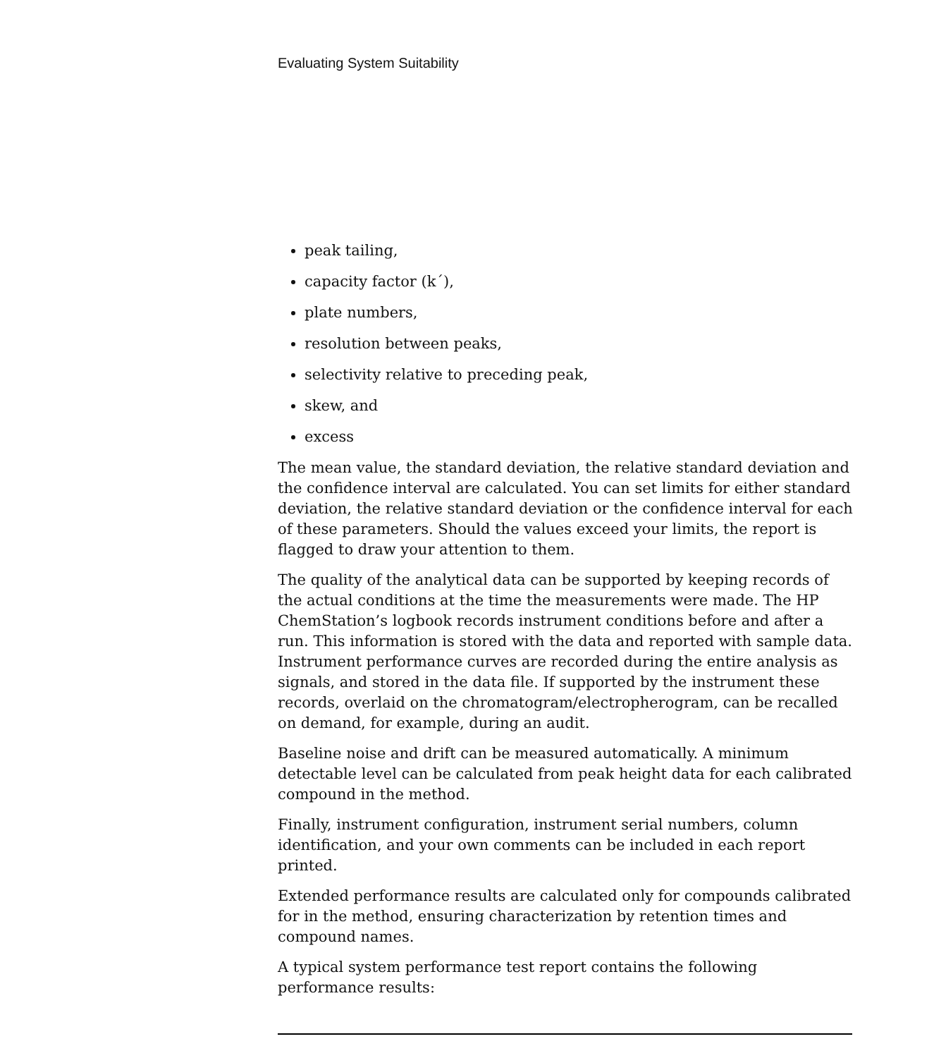Evaluating System Suitability
peak tailing,
capacity factor (k´),
plate numbers,
resolution between peaks,
selectivity relative to preceding peak,
skew, and
excess
The mean value, the standard deviation, the relative standard deviation and the confidence interval are calculated. You can set limits for either standard deviation, the relative standard deviation or the confidence interval for each of these parameters. Should the values exceed your limits, the report is flagged to draw your attention to them.
The quality of the analytical data can be supported by keeping records of the actual conditions at the time the measurements were made. The HP ChemStation’s logbook records instrument conditions before and after a run. This information is stored with the data and reported with sample data. Instrument performance curves are recorded during the entire analysis as signals, and stored in the data file. If supported by the instrument these records, overlaid on the chromatogram/electropherogram, can be recalled on demand, for example, during an audit.
Baseline noise and drift can be measured automatically. A minimum detectable level can be calculated from peak height data for each calibrated compound in the method.
Finally, instrument configuration, instrument serial numbers, column identification, and your own comments can be included in each report printed.
Extended performance results are calculated only for compounds calibrated for in the method, ensuring characterization by retention times and compound names.
A typical system performance test report contains the following performance results: